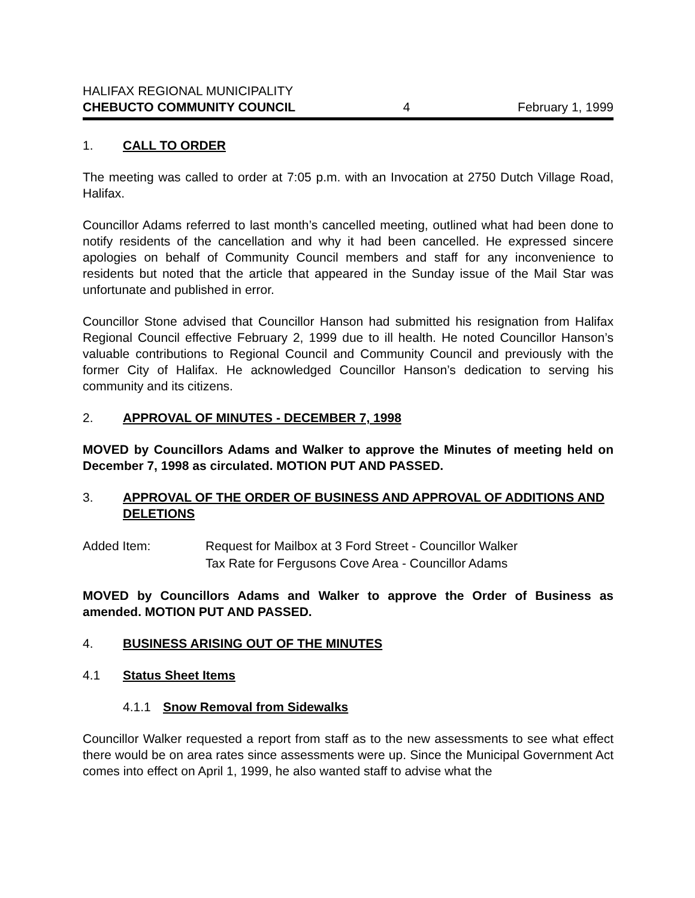HALIFAX REGIONAL MUNICIPALITY
CHEBUCTO COMMUNITY COUNCIL 4 February 1, 1999
1. CALL TO ORDER
The meeting was called to order at 7:05 p.m. with an Invocation at 2750 Dutch Village Road, Halifax.
Councillor Adams referred to last month’s cancelled meeting, outlined what had been done to notify residents of the cancellation and why it had been cancelled. He expressed sincere apologies on behalf of Community Council members and staff for any inconvenience to residents but noted that the article that appeared in the Sunday issue of the Mail Star was unfortunate and published in error.
Councillor Stone advised that Councillor Hanson had submitted his resignation from Halifax Regional Council effective February 2, 1999 due to ill health. He noted Councillor Hanson’s valuable contributions to Regional Council and Community Council and previously with the former City of Halifax. He acknowledged Councillor Hanson’s dedication to serving his community and its citizens.
2. APPROVAL OF MINUTES - DECEMBER 7, 1998
MOVED by Councillors Adams and Walker to approve the Minutes of meeting held on December 7, 1998 as circulated. MOTION PUT AND PASSED.
3. APPROVAL OF THE ORDER OF BUSINESS AND APPROVAL OF ADDITIONS AND DELETIONS
| Added Item: | Request for Mailbox at 3 Ford Street - Councillor Walker Tax Rate for Fergusons Cove Area - Councillor Adams |
MOVED by Councillors Adams and Walker to approve the Order of Business as amended. MOTION PUT AND PASSED.
4. BUSINESS ARISING OUT OF THE MINUTES
4.1 Status Sheet Items
4.1.1 Snow Removal from Sidewalks
Councillor Walker requested a report from staff as to the new assessments to see what effect there would be on area rates since assessments were up. Since the Municipal Government Act comes into effect on April 1, 1999, he also wanted staff to advise what the